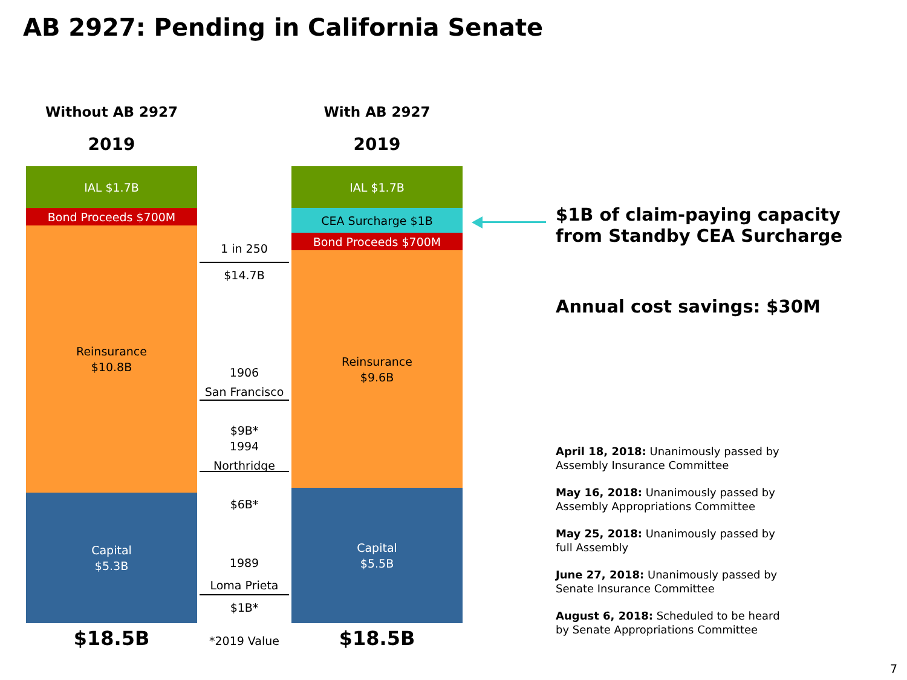AB 2927: Pending in California Senate
Without AB 2927
2019
IAL $1.7B
Bond Proceeds $700M
Reinsurance
$10.8B
Capital
$5.3B
$18.5B
With AB 2927
2019
IAL $1.7B
CEA Surcharge $1B
Bond Proceeds $700M
Reinsurance
$9.6B
Capital
$5.5B
$18.5B
1 in 250
$14.7B
1906
San Francisco
$9B*
1994
Northridge
$6B*
1989
Loma Prieta
$1B*
*2019 Value
$1B of claim-paying capacity
from Standby CEA Surcharge
Annual cost savings: $30M
April 18, 2018: Unanimously passed by
Assembly Insurance Committee
May 16, 2018: Unanimously passed by
Assembly Appropriations Committee
May 25, 2018: Unanimously passed by
full Assembly
June 27, 2018: Unanimously passed by
Senate Insurance Committee
August 6, 2018: Scheduled to be heard
by Senate Appropriations Committee
7